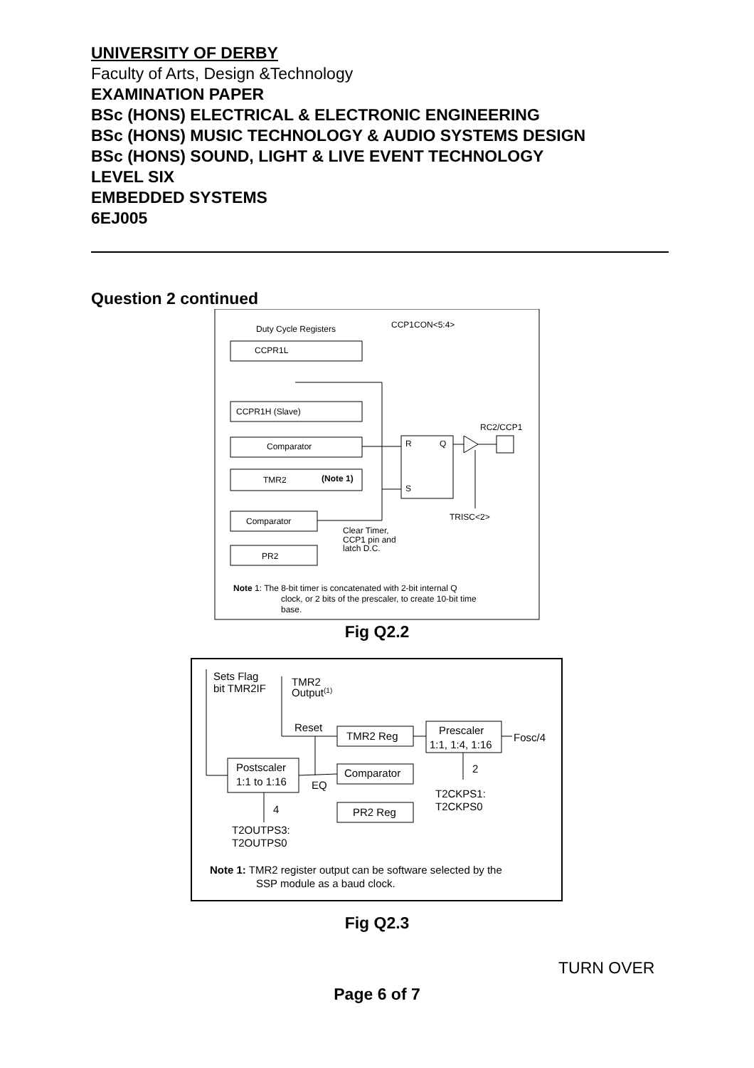UNIVERSITY OF DERBY
Faculty of Arts, Design &Technology
EXAMINATION PAPER
BSc (HONS) ELECTRICAL & ELECTRONIC ENGINEERING
BSc (HONS) MUSIC TECHNOLOGY & AUDIO SYSTEMS DESIGN
BSc (HONS) SOUND, LIGHT & LIVE EVENT TECHNOLOGY
LEVEL SIX
EMBEDDED SYSTEMS
6EJ005
Question 2 continued
Duty Cycle Registers
CCP1CON<5:4>
CCPR1L
CCPR1H (Slave)
Comparator
TMR2
(Note 1)
Comparator
PR2
R
Q
S
RC2/CCP1
TRISC<2>
Clear Timer,
CCP1 pin and
latch D.C.
Note 1: The 8-bit timer is concatenated with 2-bit internal Q
clock, or 2 bits of the prescaler, to create 10-bit time
base.
Fig Q2.2
Sets Flag
bit TMR2IF
TMR2
Output(1)
Reset
TMR2 Reg
Prescaler
1:1, 1:4, 1:16
Fosc/4
Postscaler
1:1 to 1:16
Comparator
PR2 Reg
EQ
2
T2CKPS1:
T2CKPS0
4
T2OUTPS3:
T2OUTPS0
Note 1: TMR2 register output can be software selected by the
SSP module as a baud clock.
Fig Q2.3
TURN OVER
Page 6 of 7